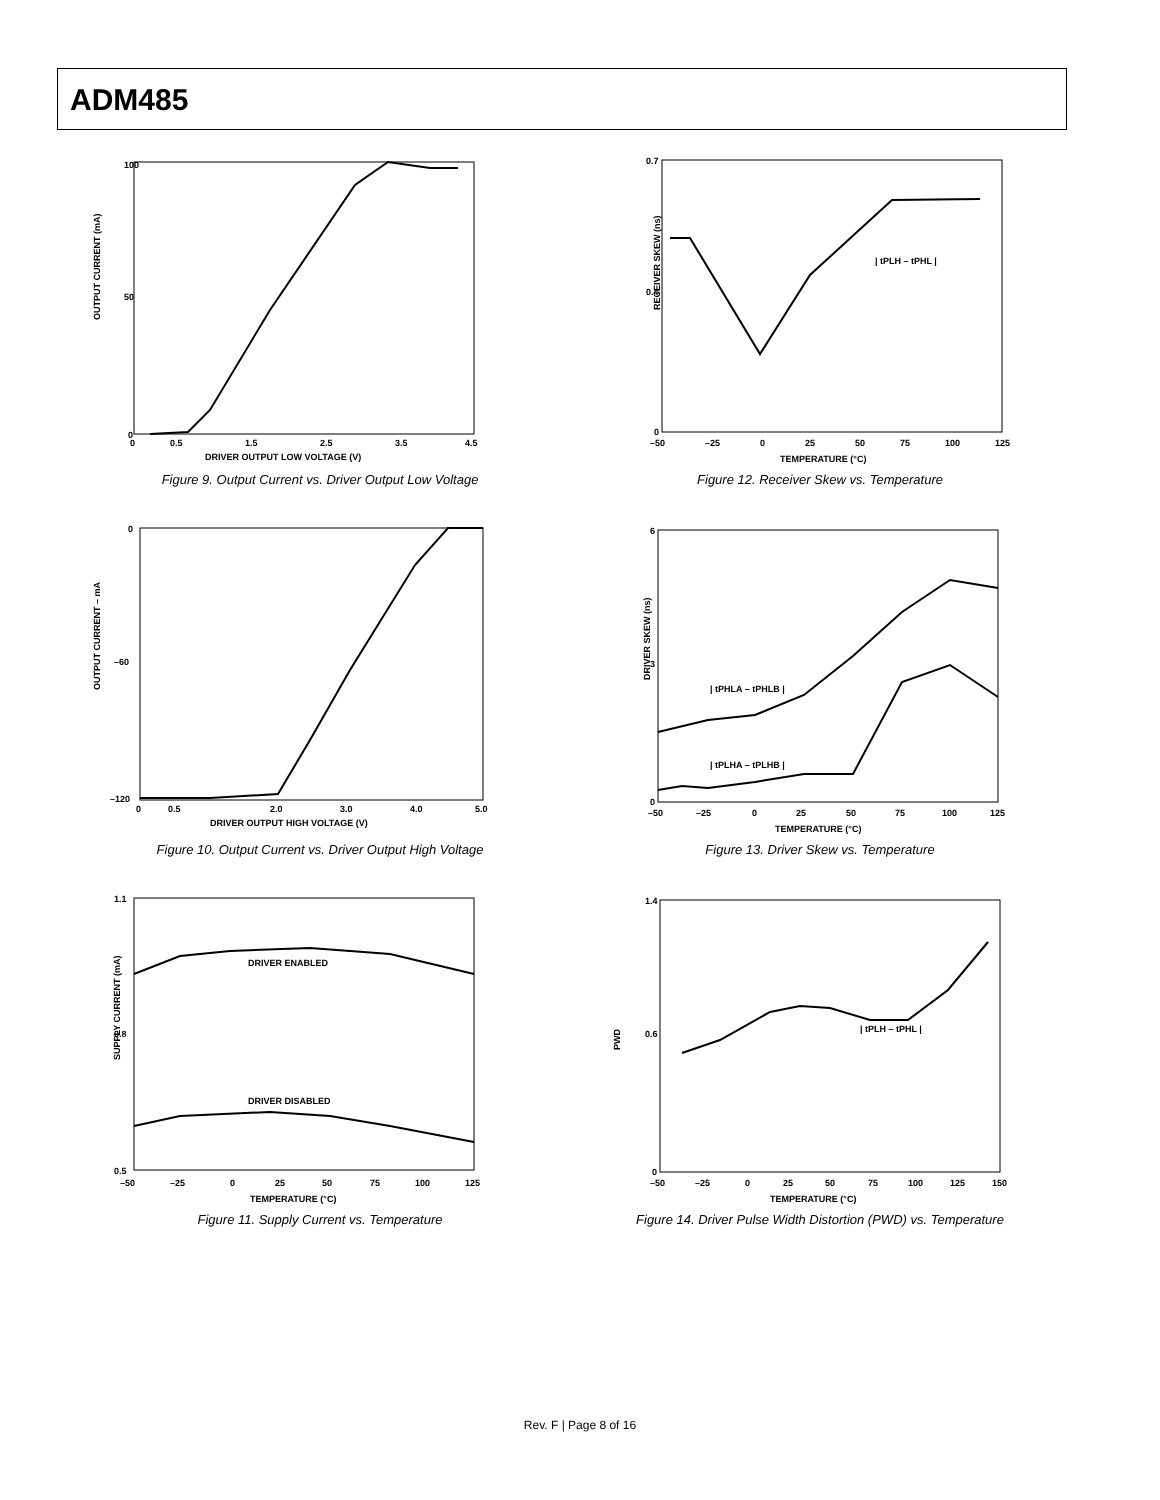ADM485
OUTPUT CURRENT (mA)
100
50
0
0
0.5
1.5
2.5
3.5
4.5
DRIVER OUTPUT LOW VOLTAGE (V)
Figure 9. Output Current vs. Driver Output Low Voltage
RECEIVER SKEW (ns)
0.7
0.4
0
–50
–25
0
25
50
75
100
125
TEMPERATURE (°C)
| tPLH – tPHL |
Figure 12. Receiver Skew vs. Temperature
OUTPUT CURRENT – mA
0
–60
–120
0
0.5
2.0
3.0
4.0
5.0
DRIVER OUTPUT HIGH VOLTAGE (V)
Figure 10. Output Current vs. Driver Output High Voltage
DRIVER SKEW (ns)
6
3
0
–50
–25
0
25
50
75
100
125
TEMPERATURE (°C)
| tPHLA – tPHLB |
| tPLHA – tPLHB |
Figure 13. Driver Skew vs. Temperature
SUPPLY CURRENT (mA)
1.1
0.8
0.5
–50
–25
0
25
50
75
100
125
TEMPERATURE (°C)
DRIVER ENABLED
DRIVER DISABLED
Figure 11. Supply Current vs. Temperature
PWD
1.4
0.6
0
–50
–25
0
25
50
75
100
125
150
TEMPERATURE (°C)
| tPLH – tPHL |
Figure 14. Driver Pulse Width Distortion (PWD) vs. Temperature
Rev. F | Page 8 of 16